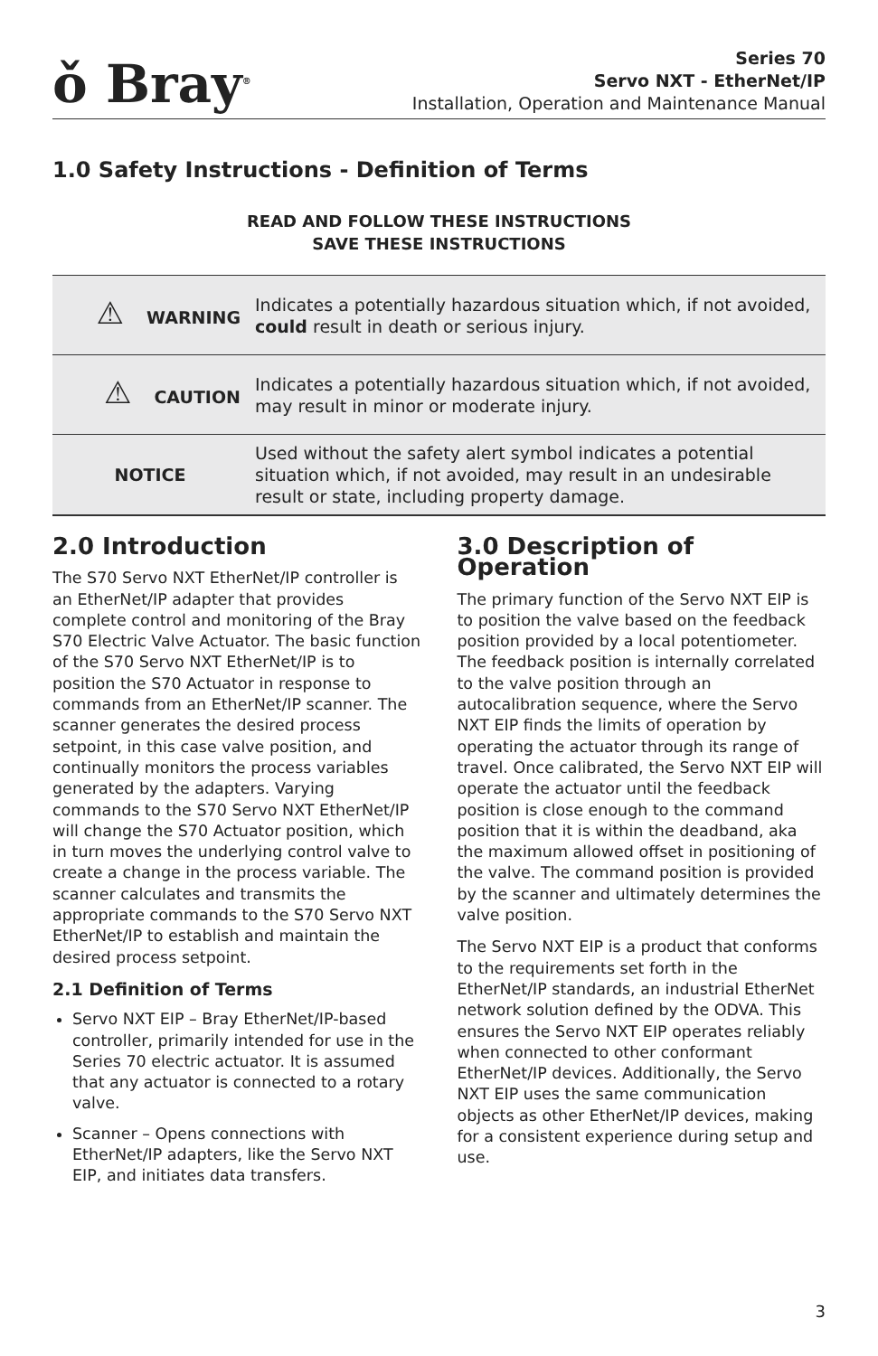ǒ Bray<sup>®</sup>
Series 70
Servo NXT - EtherNet/IP
Installation, Operation and Maintenance Manual
1.0 Safety Instructions - Definition of Terms
READ AND FOLLOW THESE INSTRUCTIONS
SAVE THESE INSTRUCTIONS
| ⚠ WARNING | Indicates a potentially hazardous situation which, if not avoided, could result in death or serious injury. |
| ⚠ CAUTION | Indicates a potentially hazardous situation which, if not avoided, may result in minor or moderate injury. |
| NOTICE | Used without the safety alert symbol indicates a potential situation which, if not avoided, may result in an undesirable result or state, including property damage. |
2.0 Introduction
The S70 Servo NXT EtherNet/IP controller is an EtherNet/IP adapter that provides complete control and monitoring of the Bray S70 Electric Valve Actuator. The basic function of the S70 Servo NXT EtherNet/IP is to position the S70 Actuator in response to commands from an EtherNet/IP scanner. The scanner generates the desired process setpoint, in this case valve position, and continually monitors the process variables generated by the adapters. Varying commands to the S70 Servo NXT EtherNet/IP will change the S70 Actuator position, which in turn moves the underlying control valve to create a change in the process variable. The scanner calculates and transmits the appropriate commands to the S70 Servo NXT EtherNet/IP to establish and maintain the desired process setpoint.
2.1 Definition of Terms
Servo NXT EIP – Bray EtherNet/IP-based controller, primarily intended for use in the Series 70 electric actuator. It is assumed that any actuator is connected to a rotary valve.
Scanner – Opens connections with EtherNet/IP adapters, like the Servo NXT EIP, and initiates data transfers.
3.0 Description of Operation
The primary function of the Servo NXT EIP is to position the valve based on the feedback position provided by a local potentiometer. The feedback position is internally correlated to the valve position through an autocalibration sequence, where the Servo NXT EIP finds the limits of operation by operating the actuator through its range of travel. Once calibrated, the Servo NXT EIP will operate the actuator until the feedback position is close enough to the command position that it is within the deadband, aka the maximum allowed offset in positioning of the valve. The command position is provided by the scanner and ultimately determines the valve position.
The Servo NXT EIP is a product that conforms to the requirements set forth in the EtherNet/IP standards, an industrial EtherNet network solution defined by the ODVA. This ensures the Servo NXT EIP operates reliably when connected to other conformant EtherNet/IP devices. Additionally, the Servo NXT EIP uses the same communication objects as other EtherNet/IP devices, making for a consistent experience during setup and use.
3